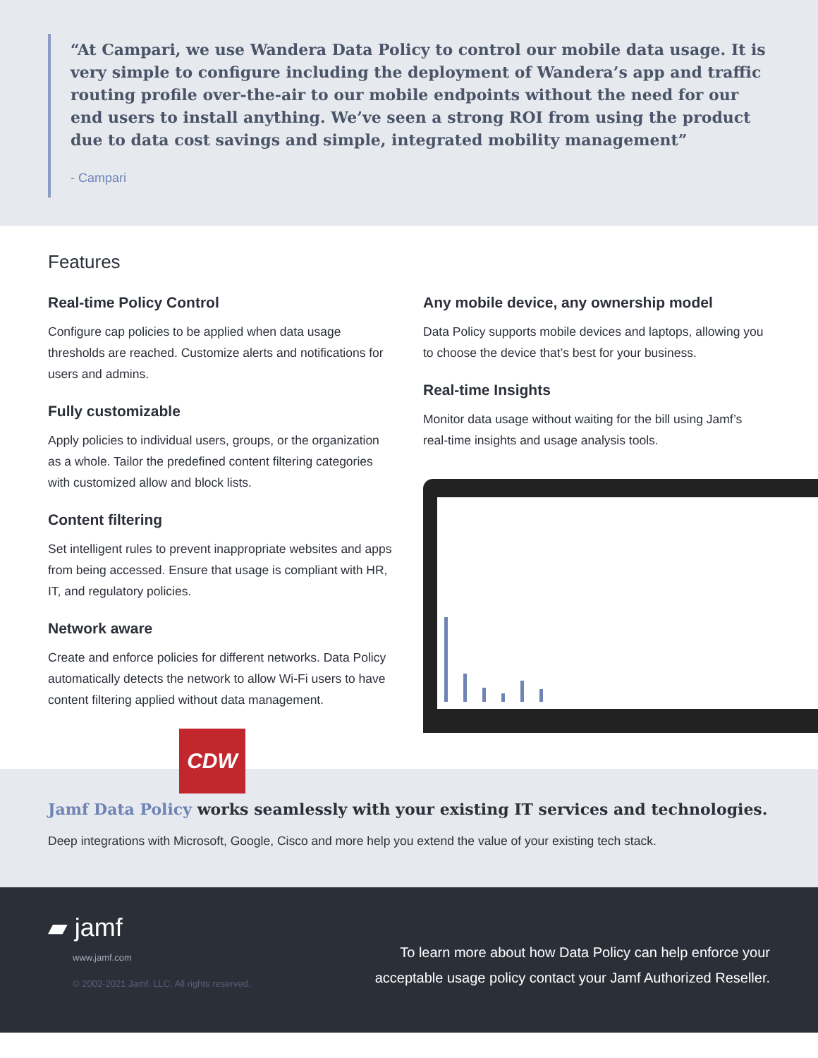“At Campari, we use Wandera Data Policy to control our mobile data usage. It is very simple to configure including the deployment of Wandera’s app and traffic routing profile over-the-air to our mobile endpoints without the need for our end users to install anything. We’ve seen a strong ROI from using the product due to data cost savings and simple, integrated mobility management”
- Campari
Features
Real-time Policy Control
Configure cap policies to be applied when data usage thresholds are reached. Customize alerts and notifications for users and admins.
Fully customizable
Apply policies to individual users, groups, or the organization as a whole. Tailor the predefined content filtering categories with customized allow and block lists.
Content filtering
Set intelligent rules to prevent inappropriate websites and apps from being accessed. Ensure that usage is compliant with HR, IT, and regulatory policies.
Network aware
Create and enforce policies for different networks. Data Policy automatically detects the network to allow Wi-Fi users to have content filtering applied without data management.
CDW
Any mobile device, any ownership model
Data Policy supports mobile devices and laptops, allowing you to choose the device that’s best for your business.
Real-time Insights
Monitor data usage without waiting for the bill using Jamf’s real-time insights and usage analysis tools.
Jamf Data Policy works seamlessly with your existing IT services and technologies.
Deep integrations with Microsoft, Google, Cisco and more help you extend the value of your existing tech stack.
▰ jamf
www.jamf.com
© 2002-2021 Jamf, LLC. All rights reserved.
To learn more about how Data Policy can help enforce your
acceptable usage policy contact your Jamf Authorized Reseller.